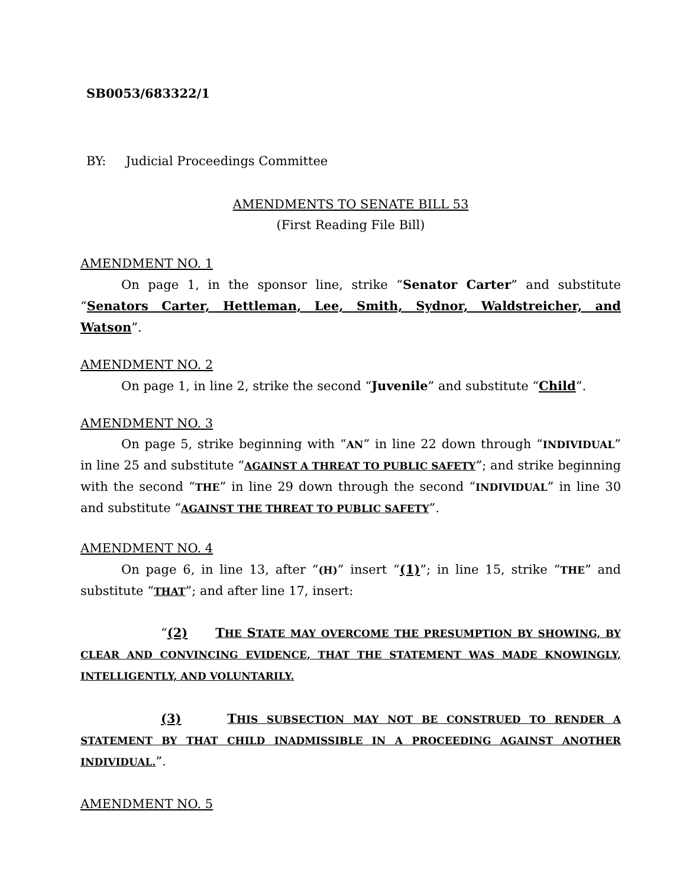SB0053/683322/1
BY: Judicial Proceedings Committee
AMENDMENTS TO SENATE BILL 53
(First Reading File Bill)
AMENDMENT NO. 1
On page 1, in the sponsor line, strike “Senator Carter” and substitute “Senators Carter, Hettleman, Lee, Smith, Sydnor, Waldstreicher, and Watson”.
AMENDMENT NO. 2
On page 1, in line 2, strike the second “Juvenile” and substitute “Child”.
AMENDMENT NO. 3
On page 5, strike beginning with “AN” in line 22 down through “INDIVIDUAL” in line 25 and substitute “AGAINST A THREAT TO PUBLIC SAFETY”; and strike beginning with the second “THE” in line 29 down through the second “INDIVIDUAL” in line 30 and substitute “AGAINST THE THREAT TO PUBLIC SAFETY”.
AMENDMENT NO. 4
On page 6, in line 13, after “(H)” insert “(1)”; in line 15, strike “THE” and substitute “THAT”; and after line 17, insert:
“(2) THE STATE MAY OVERCOME THE PRESUMPTION BY SHOWING, BY CLEAR AND CONVINCING EVIDENCE, THAT THE STATEMENT WAS MADE KNOWINGLY, INTELLIGENTLY, AND VOLUNTARILY.
(3) THIS SUBSECTION MAY NOT BE CONSTRUED TO RENDER A STATEMENT BY THAT CHILD INADMISSIBLE IN A PROCEEDING AGAINST ANOTHER INDIVIDUAL.”.
AMENDMENT NO. 5